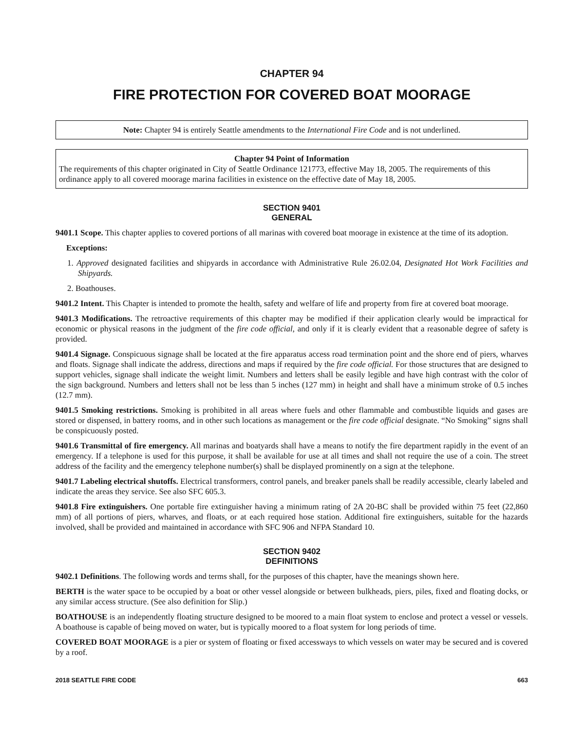CHAPTER 94
FIRE PROTECTION FOR COVERED BOAT MOORAGE
Note: Chapter 94 is entirely Seattle amendments to the International Fire Code and is not underlined.
Chapter 94 Point of Information
The requirements of this chapter originated in City of Seattle Ordinance 121773, effective May 18, 2005. The requirements of this ordinance apply to all covered moorage marina facilities in existence on the effective date of May 18, 2005.
SECTION 9401
GENERAL
9401.1 Scope. This chapter applies to covered portions of all marinas with covered boat moorage in existence at the time of its adoption.
Exceptions:
1. Approved designated facilities and shipyards in accordance with Administrative Rule 26.02.04, Designated Hot Work Facilities and Shipyards.
2. Boathouses.
9401.2 Intent. This Chapter is intended to promote the health, safety and welfare of life and property from fire at covered boat moorage.
9401.3 Modifications. The retroactive requirements of this chapter may be modified if their application clearly would be impractical for economic or physical reasons in the judgment of the fire code official, and only if it is clearly evident that a reasonable degree of safety is provided.
9401.4 Signage. Conspicuous signage shall be located at the fire apparatus access road termination point and the shore end of piers, wharves and floats. Signage shall indicate the address, directions and maps if required by the fire code official. For those structures that are designed to support vehicles, signage shall indicate the weight limit. Numbers and letters shall be easily legible and have high contrast with the color of the sign background. Numbers and letters shall not be less than 5 inches (127 mm) in height and shall have a minimum stroke of 0.5 inches (12.7 mm).
9401.5 Smoking restrictions. Smoking is prohibited in all areas where fuels and other flammable and combustible liquids and gases are stored or dispensed, in battery rooms, and in other such locations as management or the fire code official designate. “No Smoking” signs shall be conspicuously posted.
9401.6 Transmittal of fire emergency. All marinas and boatyards shall have a means to notify the fire department rapidly in the event of an emergency. If a telephone is used for this purpose, it shall be available for use at all times and shall not require the use of a coin. The street address of the facility and the emergency telephone number(s) shall be displayed prominently on a sign at the telephone.
9401.7 Labeling electrical shutoffs. Electrical transformers, control panels, and breaker panels shall be readily accessible, clearly labeled and indicate the areas they service. See also SFC 605.3.
9401.8 Fire extinguishers. One portable fire extinguisher having a minimum rating of 2A 20-BC shall be provided within 75 feet (22,860 mm) of all portions of piers, wharves, and floats, or at each required hose station. Additional fire extinguishers, suitable for the hazards involved, shall be provided and maintained in accordance with SFC 906 and NFPA Standard 10.
SECTION 9402
DEFINITIONS
9402.1 Definitions. The following words and terms shall, for the purposes of this chapter, have the meanings shown here.
BERTH is the water space to be occupied by a boat or other vessel alongside or between bulkheads, piers, piles, fixed and floating docks, or any similar access structure. (See also definition for Slip.)
BOATHOUSE is an independently floating structure designed to be moored to a main float system to enclose and protect a vessel or vessels. A boathouse is capable of being moved on water, but is typically moored to a float system for long periods of time.
COVERED BOAT MOORAGE is a pier or system of floating or fixed accessways to which vessels on water may be secured and is covered by a roof.
2018 SEATTLE FIRE CODE 663